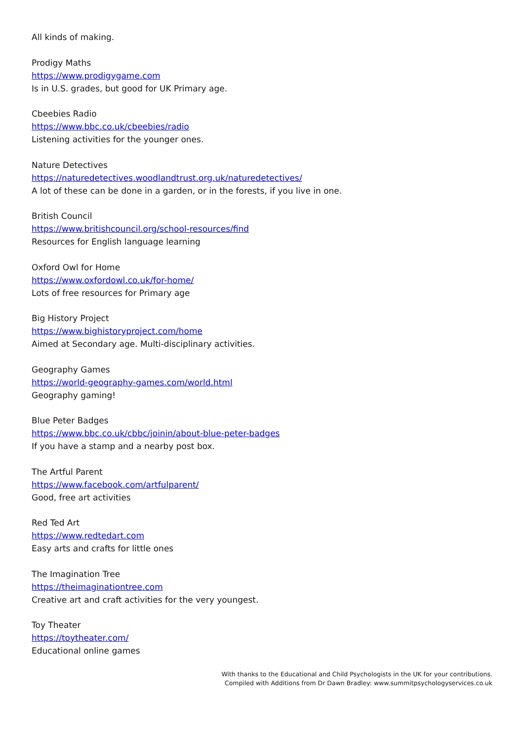All kinds of making.
Prodigy Maths
https://www.prodigygame.com
Is in U.S. grades, but good for UK Primary age.
Cbeebies Radio
https://www.bbc.co.uk/cbeebies/radio
Listening activities for the younger ones.
Nature Detectives
https://naturedetectives.woodlandtrust.org.uk/naturedetectives/
A lot of these can be done in a garden, or in the forests, if you live in one.
British Council
https://www.britishcouncil.org/school-resources/find
Resources for English language learning
Oxford Owl for Home
https://www.oxfordowl.co.uk/for-home/
Lots of free resources for Primary age
Big History Project
https://www.bighistoryproject.com/home
Aimed at Secondary age. Multi-disciplinary activities.
Geography Games
https://world-geography-games.com/world.html
Geography gaming!
Blue Peter Badges
https://www.bbc.co.uk/cbbc/joinin/about-blue-peter-badges
If you have a stamp and a nearby post box.
The Artful Parent
https://www.facebook.com/artfulparent/
Good, free art activities
Red Ted Art
https://www.redtedart.com
Easy arts and crafts for little ones
The Imagination Tree
https://theimaginationtree.com
Creative art and craft activities for the very youngest.
Toy Theater
https://toytheater.com/
Educational online games
With thanks to the Educational and Child Psychologists in the UK for your contributions.
Compiled with Additions from Dr Dawn Bradley: www.summitpsychologyservices.co.uk